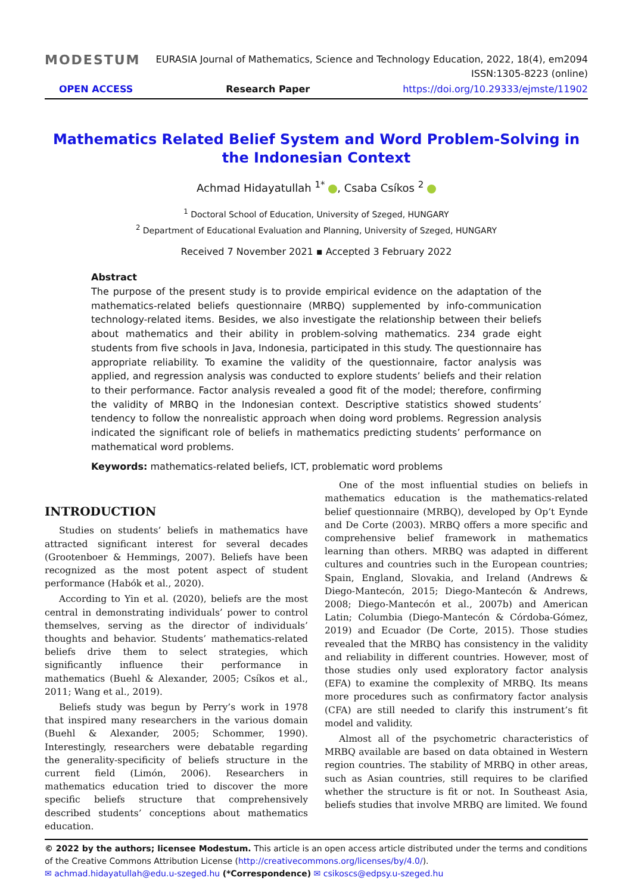MODESTUM
EURASIA Journal of Mathematics, Science and Technology Education, 2022, 18(4), em2094
ISSN:1305-8223 (online)
OPEN ACCESS Research Paper https://doi.org/10.29333/ejmste/11902
Mathematics Related Belief System and Word Problem-Solving in the Indonesian Context
Achmad Hidayatullah <sup>1*</sup> , Csaba Csíkos <sup>2</sup>
<sup>1</sup> Doctoral School of Education, University of Szeged, HUNGARY
<sup>2</sup> Department of Educational Evaluation and Planning, University of Szeged, HUNGARY
Received 7 November 2021 ▪ Accepted 3 February 2022
Abstract
The purpose of the present study is to provide empirical evidence on the adaptation of the mathematics-related beliefs questionnaire (MRBQ) supplemented by info-communication technology-related items. Besides, we also investigate the relationship between their beliefs about mathematics and their ability in problem-solving mathematics. 234 grade eight students from five schools in Java, Indonesia, participated in this study. The questionnaire has appropriate reliability. To examine the validity of the questionnaire, factor analysis was applied, and regression analysis was conducted to explore students’ beliefs and their relation to their performance. Factor analysis revealed a good fit of the model; therefore, confirming the validity of MRBQ in the Indonesian context. Descriptive statistics showed students’ tendency to follow the nonrealistic approach when doing word problems. Regression analysis indicated the significant role of beliefs in mathematics predicting students’ performance on mathematical word problems.
Keywords: mathematics-related beliefs, ICT, problematic word problems
INTRODUCTION
Studies on students’ beliefs in mathematics have attracted significant interest for several decades (Grootenboer & Hemmings, 2007). Beliefs have been recognized as the most potent aspect of student performance (Habók et al., 2020).
According to Yin et al. (2020), beliefs are the most central in demonstrating individuals’ power to control themselves, serving as the director of individuals’ thoughts and behavior. Students’ mathematics-related beliefs drive them to select strategies, which significantly influence their performance in mathematics (Buehl & Alexander, 2005; Csíkos et al., 2011; Wang et al., 2019).
Beliefs study was begun by Perry’s work in 1978 that inspired many researchers in the various domain (Buehl & Alexander, 2005; Schommer, 1990). Interestingly, researchers were debatable regarding the generality-specificity of beliefs structure in the current field (Limón, 2006). Researchers in mathematics education tried to discover the more specific beliefs structure that comprehensively described students’ conceptions about mathematics education.
One of the most influential studies on beliefs in mathematics education is the mathematics-related belief questionnaire (MRBQ), developed by Op’t Eynde and De Corte (2003). MRBQ offers a more specific and comprehensive belief framework in mathematics learning than others. MRBQ was adapted in different cultures and countries such in the European countries; Spain, England, Slovakia, and Ireland (Andrews & Diego-Mantecón, 2015; Diego-Mantecón & Andrews, 2008; Diego-Mantecón et al., 2007b) and American Latin; Columbia (Diego-Mantecón & Córdoba-Gómez, 2019) and Ecuador (De Corte, 2015). Those studies revealed that the MRBQ has consistency in the validity and reliability in different countries. However, most of those studies only used exploratory factor analysis (EFA) to examine the complexity of MRBQ. Its means more procedures such as confirmatory factor analysis (CFA) are still needed to clarify this instrument’s fit model and validity.
Almost all of the psychometric characteristics of MRBQ available are based on data obtained in Western region countries. The stability of MRBQ in other areas, such as Asian countries, still requires to be clarified whether the structure is fit or not. In Southeast Asia, beliefs studies that involve MRBQ are limited. We found
© 2022 by the authors; licensee Modestum. This article is an open access article distributed under the terms and conditions of the Creative Commons Attribution License (http://creativecommons.org/licenses/by/4.0/).
✉ achmad.hidayatullah@edu.u-szeged.hu (*Correspondence) ✉ csikoscs@edpsy.u-szeged.hu